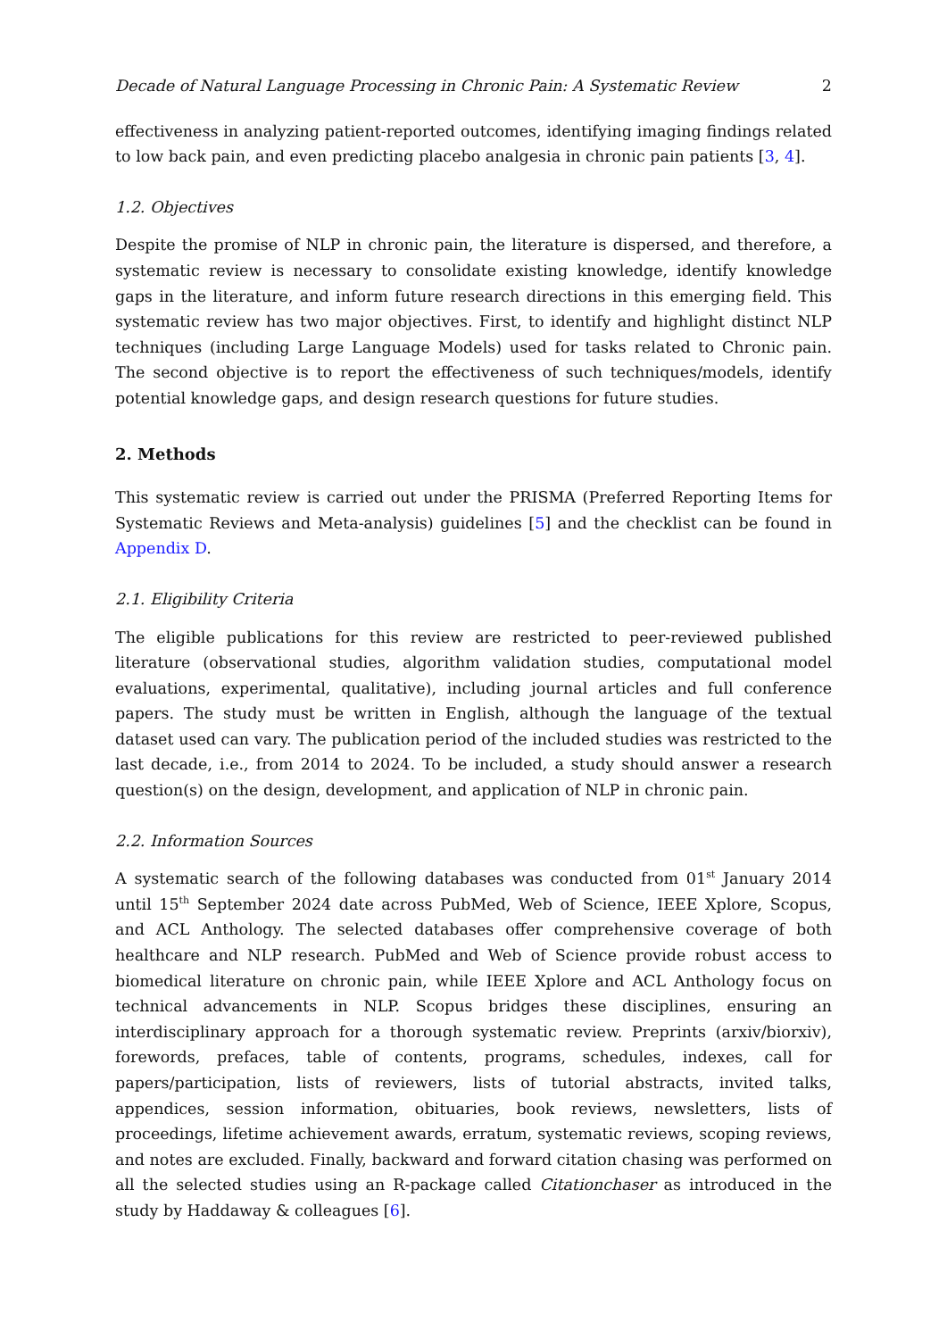Decade of Natural Language Processing in Chronic Pain: A Systematic Review 2
effectiveness in analyzing patient-reported outcomes, identifying imaging findings related to low back pain, and even predicting placebo analgesia in chronic pain patients [3, 4].
1.2. Objectives
Despite the promise of NLP in chronic pain, the literature is dispersed, and therefore, a systematic review is necessary to consolidate existing knowledge, identify knowledge gaps in the literature, and inform future research directions in this emerging field. This systematic review has two major objectives. First, to identify and highlight distinct NLP techniques (including Large Language Models) used for tasks related to Chronic pain. The second objective is to report the effectiveness of such techniques/models, identify potential knowledge gaps, and design research questions for future studies.
2. Methods
This systematic review is carried out under the PRISMA (Preferred Reporting Items for Systematic Reviews and Meta-analysis) guidelines [5] and the checklist can be found in Appendix D.
2.1. Eligibility Criteria
The eligible publications for this review are restricted to peer-reviewed published literature (observational studies, algorithm validation studies, computational model evaluations, experimental, qualitative), including journal articles and full conference papers. The study must be written in English, although the language of the textual dataset used can vary. The publication period of the included studies was restricted to the last decade, i.e., from 2014 to 2024. To be included, a study should answer a research question(s) on the design, development, and application of NLP in chronic pain.
2.2. Information Sources
A systematic search of the following databases was conducted from 01<sup>st</sup> January 2014 until 15<sup>th</sup> September 2024 date across PubMed, Web of Science, IEEE Xplore, Scopus, and ACL Anthology. The selected databases offer comprehensive coverage of both healthcare and NLP research. PubMed and Web of Science provide robust access to biomedical literature on chronic pain, while IEEE Xplore and ACL Anthology focus on technical advancements in NLP. Scopus bridges these disciplines, ensuring an interdisciplinary approach for a thorough systematic review. Preprints (arxiv/biorxiv), forewords, prefaces, table of contents, programs, schedules, indexes, call for papers/participation, lists of reviewers, lists of tutorial abstracts, invited talks, appendices, session information, obituaries, book reviews, newsletters, lists of proceedings, lifetime achievement awards, erratum, systematic reviews, scoping reviews, and notes are excluded. Finally, backward and forward citation chasing was performed on all the selected studies using an R-package called Citationchaser as introduced in the study by Haddaway & colleagues [6].